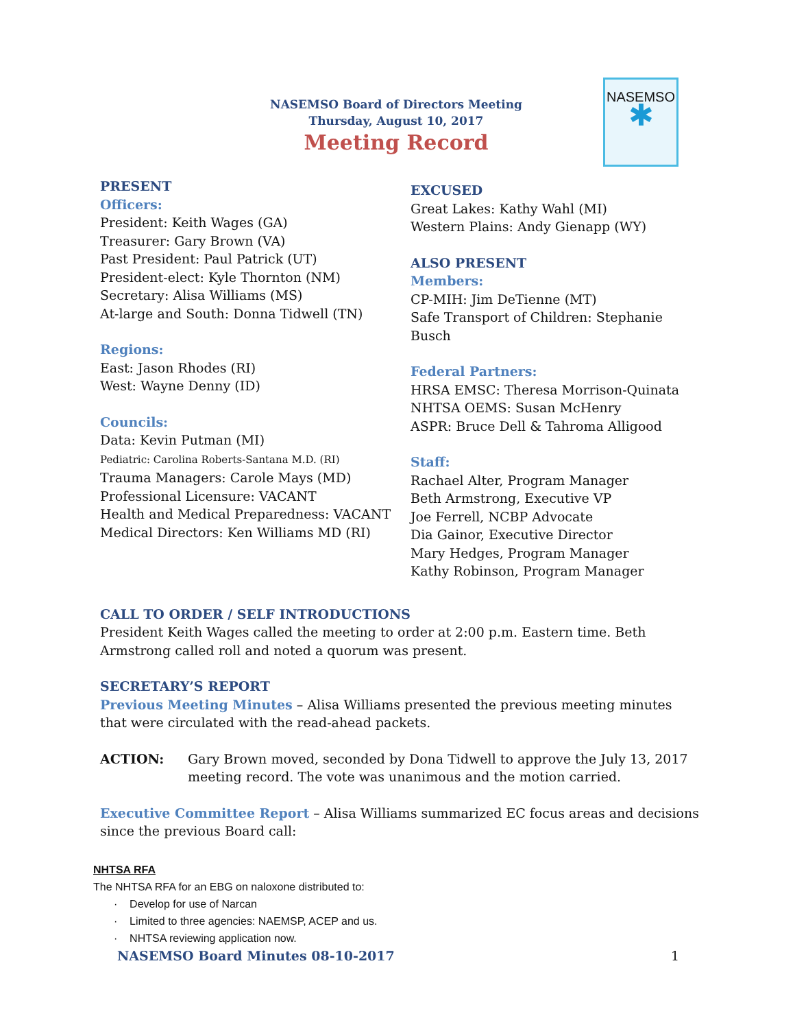NASEMSO Board of Directors Meeting
Thursday, August 10, 2017
Meeting Record
NASEMSO
✱
PRESENT
Officers:
President: Keith Wages (GA)
Treasurer: Gary Brown (VA)
Past President: Paul Patrick (UT)
President-elect: Kyle Thornton (NM)
Secretary: Alisa Williams (MS)
At-large and South: Donna Tidwell (TN)
Regions:
East: Jason Rhodes (RI)
West: Wayne Denny (ID)
Councils:
Data: Kevin Putman (MI)
Pediatric: Carolina Roberts-Santana M.D. (RI)
Trauma Managers: Carole Mays (MD)
Professional Licensure: VACANT
Health and Medical Preparedness: VACANT
Medical Directors: Ken Williams MD (RI)
EXCUSED
Great Lakes: Kathy Wahl (MI)
Western Plains: Andy Gienapp (WY)
ALSO PRESENT
Members:
CP-MIH: Jim DeTienne (MT)
Safe Transport of Children: Stephanie Busch
Federal Partners:
HRSA EMSC: Theresa Morrison-Quinata
NHTSA OEMS: Susan McHenry
ASPR: Bruce Dell & Tahroma Alligood
Staff:
Rachael Alter, Program Manager
Beth Armstrong, Executive VP
Joe Ferrell, NCBP Advocate
Dia Gainor, Executive Director
Mary Hedges, Program Manager
Kathy Robinson, Program Manager
CALL TO ORDER / SELF INTRODUCTIONS
President Keith Wages called the meeting to order at 2:00 p.m. Eastern time. Beth Armstrong called roll and noted a quorum was present.
SECRETARY’S REPORT
Previous Meeting Minutes – Alisa Williams presented the previous meeting minutes that were circulated with the read-ahead packets.
ACTION: Gary Brown moved, seconded by Dona Tidwell to approve the July 13, 2017 meeting record. The vote was unanimous and the motion carried.
Executive Committee Report – Alisa Williams summarized EC focus areas and decisions since the previous Board call:
NHTSA RFA
The NHTSA RFA for an EBG on naloxone distributed to:
· Develop for use of Narcan
· Limited to three agencies: NAEMSP, ACEP and us.
· NHTSA reviewing application now.
NASEMSO Board Minutes 08-10-2017 1